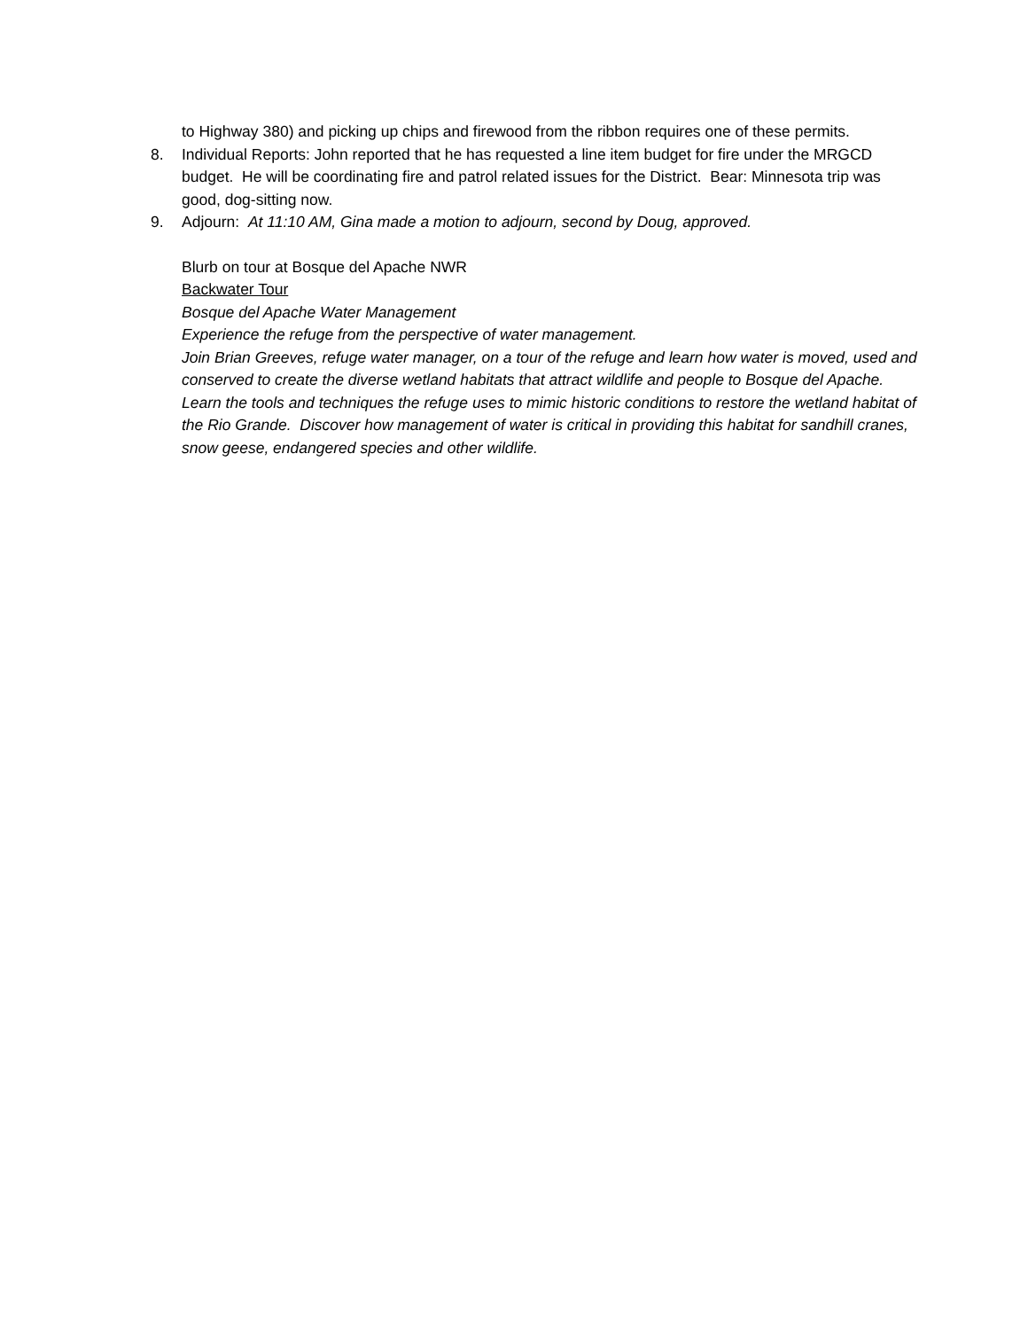to Highway 380) and picking up chips and firewood from the ribbon requires one of these permits.
8. Individual Reports: John reported that he has requested a line item budget for fire under the MRGCD budget. He will be coordinating fire and patrol related issues for the District. Bear: Minnesota trip was good, dog-sitting now.
9. Adjourn: At 11:10 AM, Gina made a motion to adjourn, second by Doug, approved.
Blurb on tour at Bosque del Apache NWR
Backwater Tour
Bosque del Apache Water Management
Experience the refuge from the perspective of water management.
Join Brian Greeves, refuge water manager, on a tour of the refuge and learn how water is moved, used and conserved to create the diverse wetland habitats that attract wildlife and people to Bosque del Apache. Learn the tools and techniques the refuge uses to mimic historic conditions to restore the wetland habitat of the Rio Grande. Discover how management of water is critical in providing this habitat for sandhill cranes, snow geese, endangered species and other wildlife.